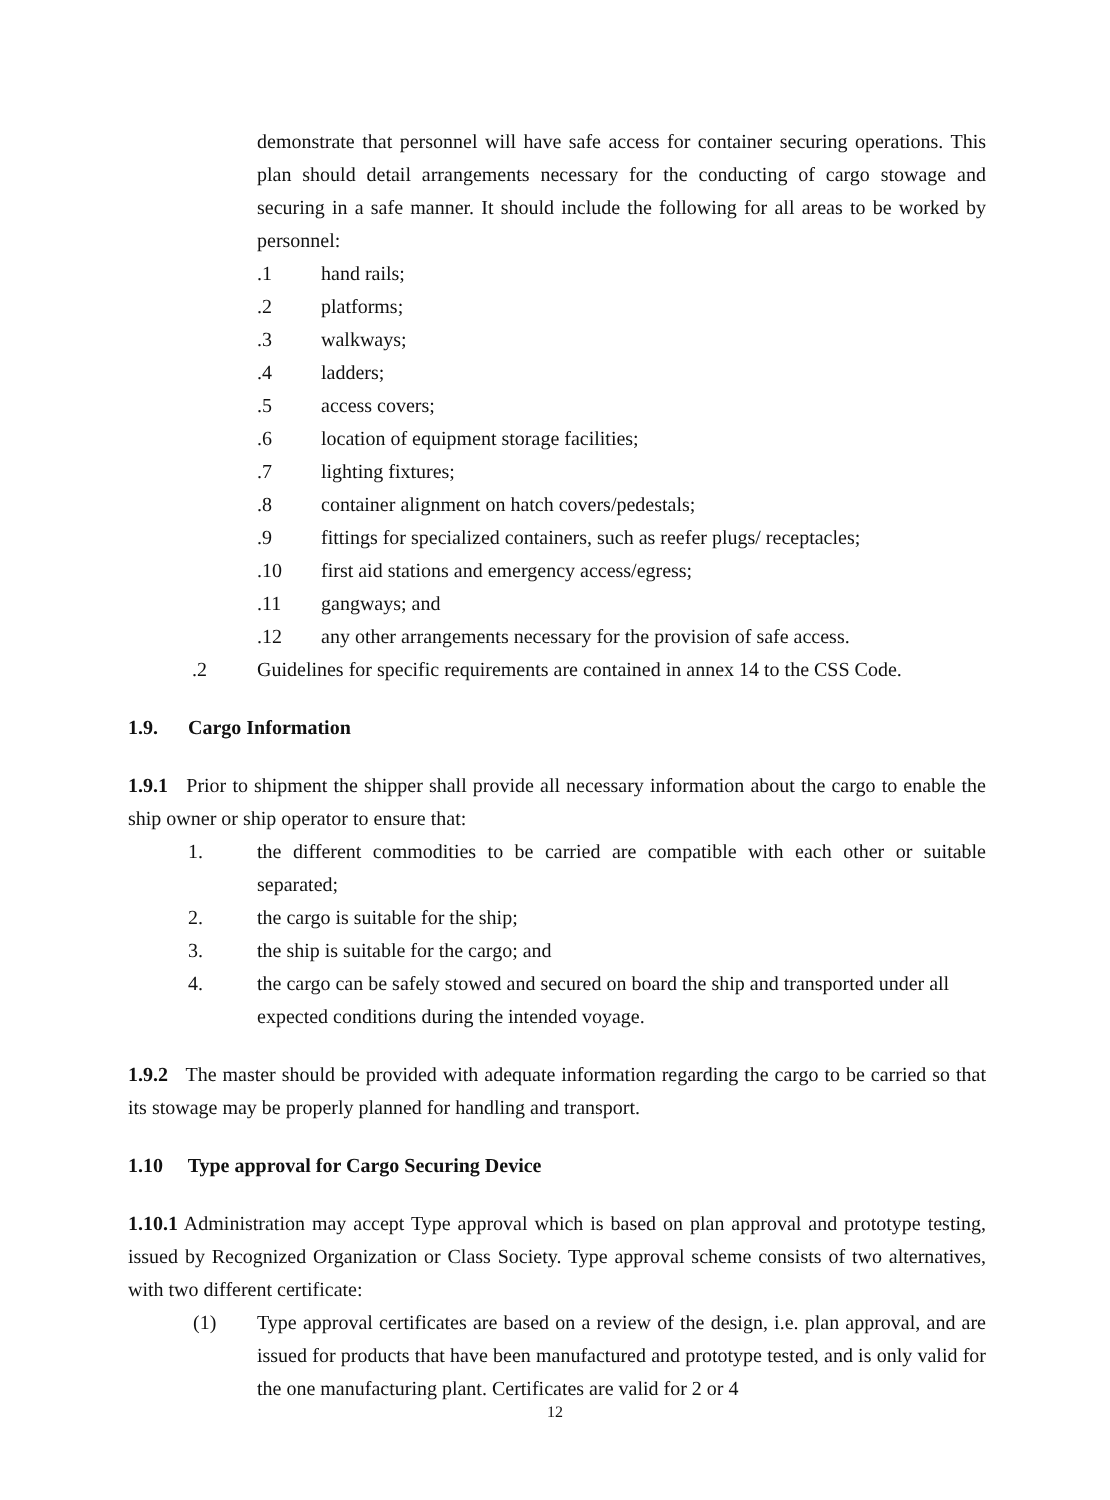demonstrate that personnel will have safe access for container securing operations. This plan should detail arrangements necessary for the conducting of cargo stowage and securing in a safe manner. It should include the following for all areas to be worked by personnel:
.1 hand rails;
.2 platforms;
.3 walkways;
.4 ladders;
.5 access covers;
.6 location of equipment storage facilities;
.7 lighting fixtures;
.8 container alignment on hatch covers/pedestals;
.9 fittings for specialized containers, such as reefer plugs/ receptacles;
.10 first aid stations and emergency access/egress;
.11 gangways; and
.12 any other arrangements necessary for the provision of safe access.
.2 Guidelines for specific requirements are contained in annex 14 to the CSS Code.
1.9. Cargo Information
1.9.1 Prior to shipment the shipper shall provide all necessary information about the cargo to enable the ship owner or ship operator to ensure that:
1. the different commodities to be carried are compatible with each other or suitable separated;
2. the cargo is suitable for the ship;
3. the ship is suitable for the cargo; and
4. the cargo can be safely stowed and secured on board the ship and transported under all expected conditions during the intended voyage.
1.9.2 The master should be provided with adequate information regarding the cargo to be carried so that its stowage may be properly planned for handling and transport.
1.10 Type approval for Cargo Securing Device
1.10.1 Administration may accept Type approval which is based on plan approval and prototype testing, issued by Recognized Organization or Class Society. Type approval scheme consists of two alternatives, with two different certificate:
(1) Type approval certificates are based on a review of the design, i.e. plan approval, and are issued for products that have been manufactured and prototype tested, and is only valid for the one manufacturing plant. Certificates are valid for 2 or 4
12